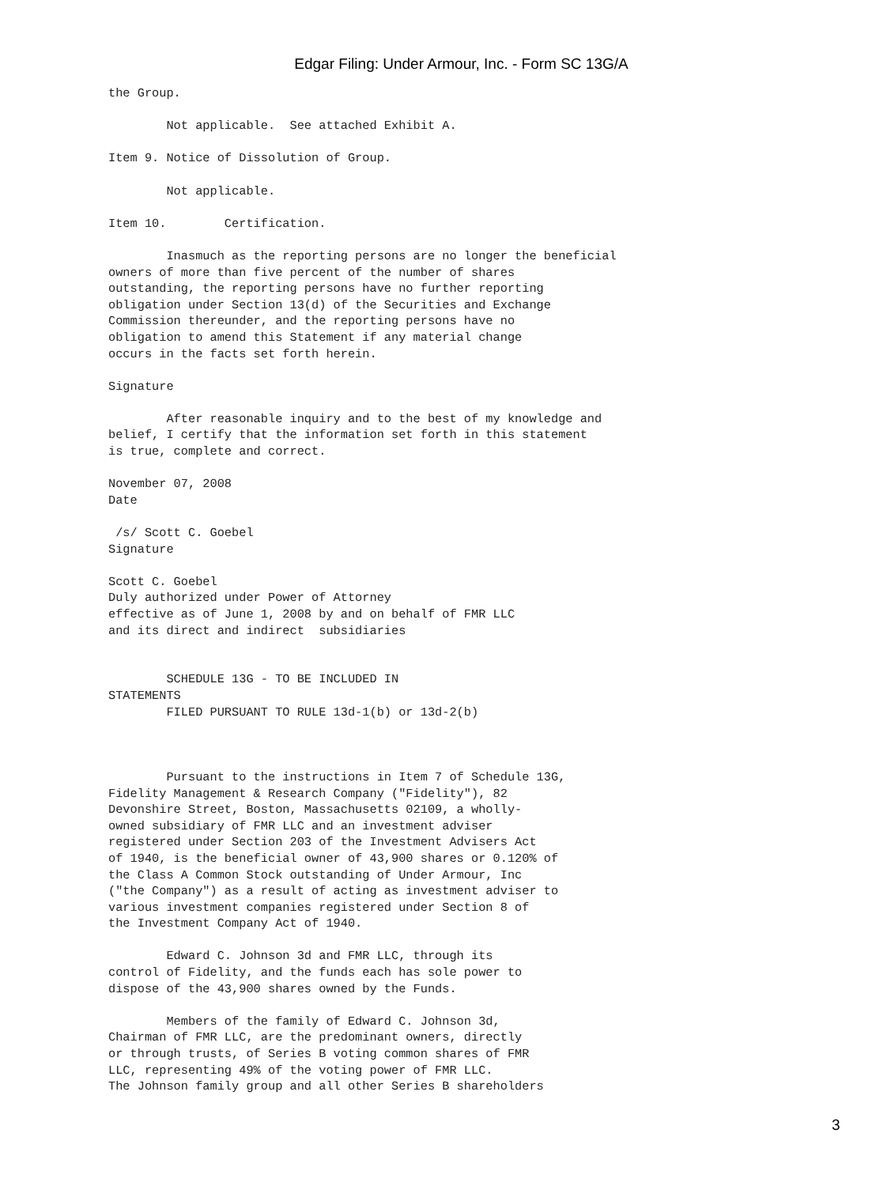Edgar Filing: Under Armour, Inc. - Form SC 13G/A
the Group.

        Not applicable.  See attached Exhibit A.

Item 9. Notice of Dissolution of Group.

        Not applicable.

Item 10.        Certification.

        Inasmuch as the reporting persons are no longer the beneficial
owners of more than five percent of the number of shares
outstanding, the reporting persons have no further reporting
obligation under Section 13(d) of the Securities and Exchange
Commission thereunder, and the reporting persons have no
obligation to amend this Statement if any material change
occurs in the facts set forth herein.

Signature

        After reasonable inquiry and to the best of my knowledge and
belief, I certify that the information set forth in this statement
is true, complete and correct.

November 07, 2008
Date

 /s/ Scott C. Goebel
Signature

Scott C. Goebel
Duly authorized under Power of Attorney
effective as of June 1, 2008 by and on behalf of FMR LLC
and its direct and indirect  subsidiaries


        SCHEDULE 13G - TO BE INCLUDED IN
STATEMENTS
        FILED PURSUANT TO RULE 13d-1(b) or 13d-2(b)



        Pursuant to the instructions in Item 7 of Schedule 13G,
Fidelity Management & Research Company ("Fidelity"), 82
Devonshire Street, Boston, Massachusetts 02109, a wholly-
owned subsidiary of FMR LLC and an investment adviser
registered under Section 203 of the Investment Advisers Act
of 1940, is the beneficial owner of 43,900 shares or 0.120% of
the Class A Common Stock outstanding of Under Armour, Inc
("the Company") as a result of acting as investment adviser to
various investment companies registered under Section 8 of
the Investment Company Act of 1940.

        Edward C. Johnson 3d and FMR LLC, through its
control of Fidelity, and the funds each has sole power to
dispose of the 43,900 shares owned by the Funds.

        Members of the family of Edward C. Johnson 3d,
Chairman of FMR LLC, are the predominant owners, directly
or through trusts, of Series B voting common shares of FMR
LLC, representing 49% of the voting power of FMR LLC.
The Johnson family group and all other Series B shareholders
3